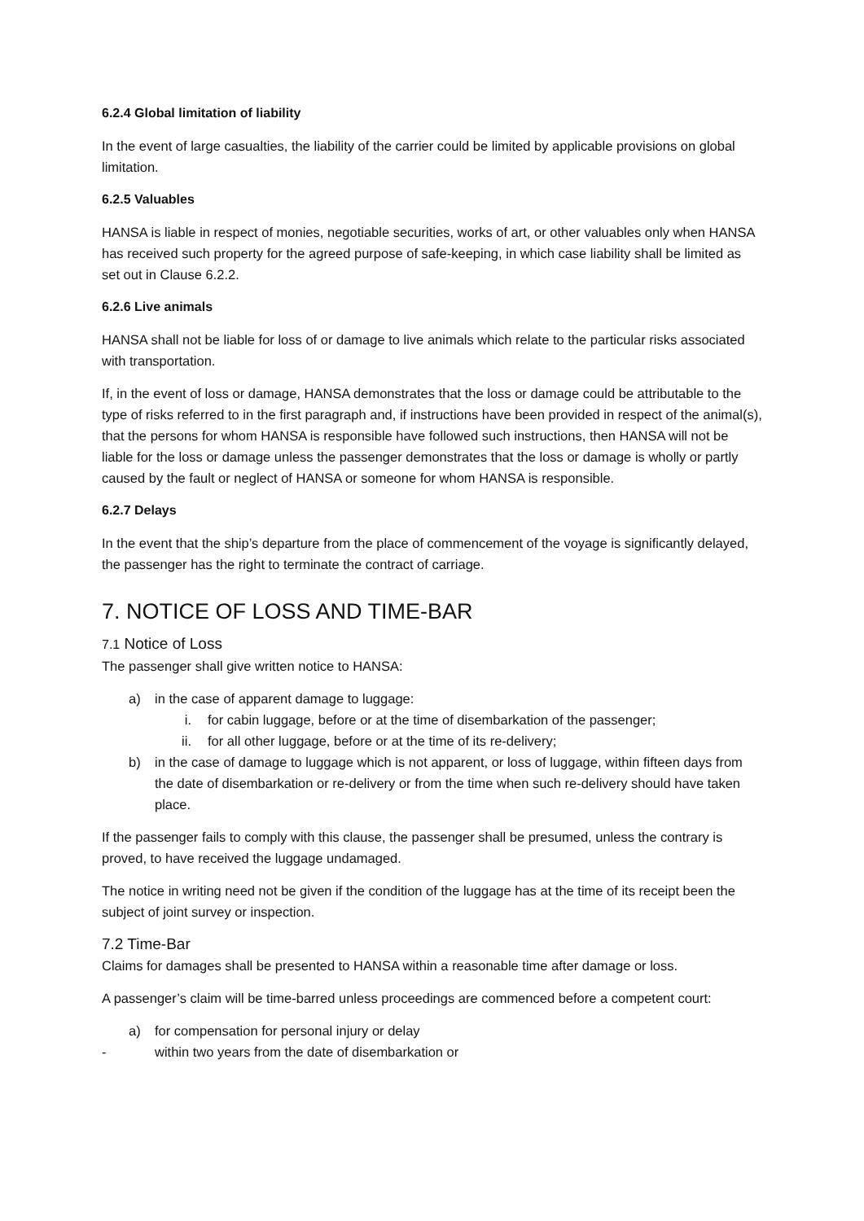6.2.4 Global limitation of liability
In the event of large casualties, the liability of the carrier could be limited by applicable provisions on global limitation.
6.2.5 Valuables
HANSA is liable in respect of monies, negotiable securities, works of art, or other valuables only when HANSA has received such property for the agreed purpose of safe-keeping, in which case liability shall be limited as set out in Clause 6.2.2.
6.2.6 Live animals
HANSA shall not be liable for loss of or damage to live animals which relate to the particular risks associated with transportation.
If, in the event of loss or damage, HANSA demonstrates that the loss or damage could be attributable to the type of risks referred to in the first paragraph and, if instructions have been provided in respect of the animal(s), that the persons for whom HANSA is responsible have followed such instructions, then HANSA will not be liable for the loss or damage unless the passenger demonstrates that the loss or damage is wholly or partly caused by the fault or neglect of HANSA or someone for whom HANSA is responsible.
6.2.7 Delays
In the event that the ship’s departure from the place of commencement of the voyage is significantly delayed, the passenger has the right to terminate the contract of carriage.
7. NOTICE OF LOSS AND TIME-BAR
7.1 Notice of Loss
The passenger shall give written notice to HANSA:
a) in the case of apparent damage to luggage:
i. for cabin luggage, before or at the time of disembarkation of the passenger;
ii. for all other luggage, before or at the time of its re-delivery;
b) in the case of damage to luggage which is not apparent, or loss of luggage, within fifteen days from the date of disembarkation or re-delivery or from the time when such re-delivery should have taken place.
If the passenger fails to comply with this clause, the passenger shall be presumed, unless the contrary is proved, to have received the luggage undamaged.
The notice in writing need not be given if the condition of the luggage has at the time of its receipt been the subject of joint survey or inspection.
7.2 Time-Bar
Claims for damages shall be presented to HANSA within a reasonable time after damage or loss.
A passenger’s claim will be time-barred unless proceedings are commenced before a competent court:
a) for compensation for personal injury or delay
- within two years from the date of disembarkation or